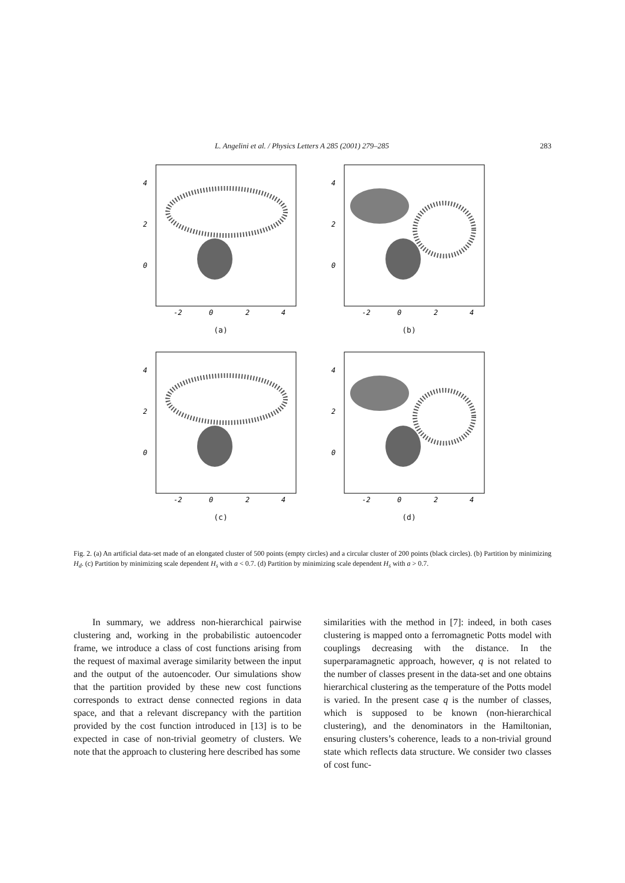L. Angelini et al. / Physics Letters A 285 (2001) 279–285 283
4
2
0
-2
0
2
4
(a)
4
2
0
-2
0
2
4
(b)
4
2
0
-2
0
2
4
(c)
4
2
0
-2
0
2
4
(d)
Fig. 2. (a) An artificial data-set made of an elongated cluster of 500 points (empty circles) and a circular cluster of 200 points (black circles). (b) Partition by minimizing H<sub>d</sub>. (c) Partition by minimizing scale dependent H<sub>s</sub> with a < 0.7. (d) Partition by minimizing scale dependent H<sub>s</sub> with a > 0.7.
In summary, we address non-hierarchical pairwise clustering and, working in the probabilistic autoencoder frame, we introduce a class of cost functions arising from the request of maximal average similarity between the input and the output of the autoencoder. Our simulations show that the partition provided by these new cost functions corresponds to extract dense connected regions in data space, and that a relevant discrepancy with the partition provided by the cost function introduced in [13] is to be expected in case of non-trivial geometry of clusters. We note that the approach to clustering here described has some
similarities with the method in [7]: indeed, in both cases clustering is mapped onto a ferromagnetic Potts model with couplings decreasing with the distance. In the superparamagnetic approach, however, q is not related to the number of classes present in the data-set and one obtains hierarchical clustering as the temperature of the Potts model is varied. In the present case q is the number of classes, which is supposed to be known (non-hierarchical clustering), and the denominators in the Hamiltonian, ensuring clusters’s coherence, leads to a non-trivial ground state which reflects data structure. We consider two classes of cost func-